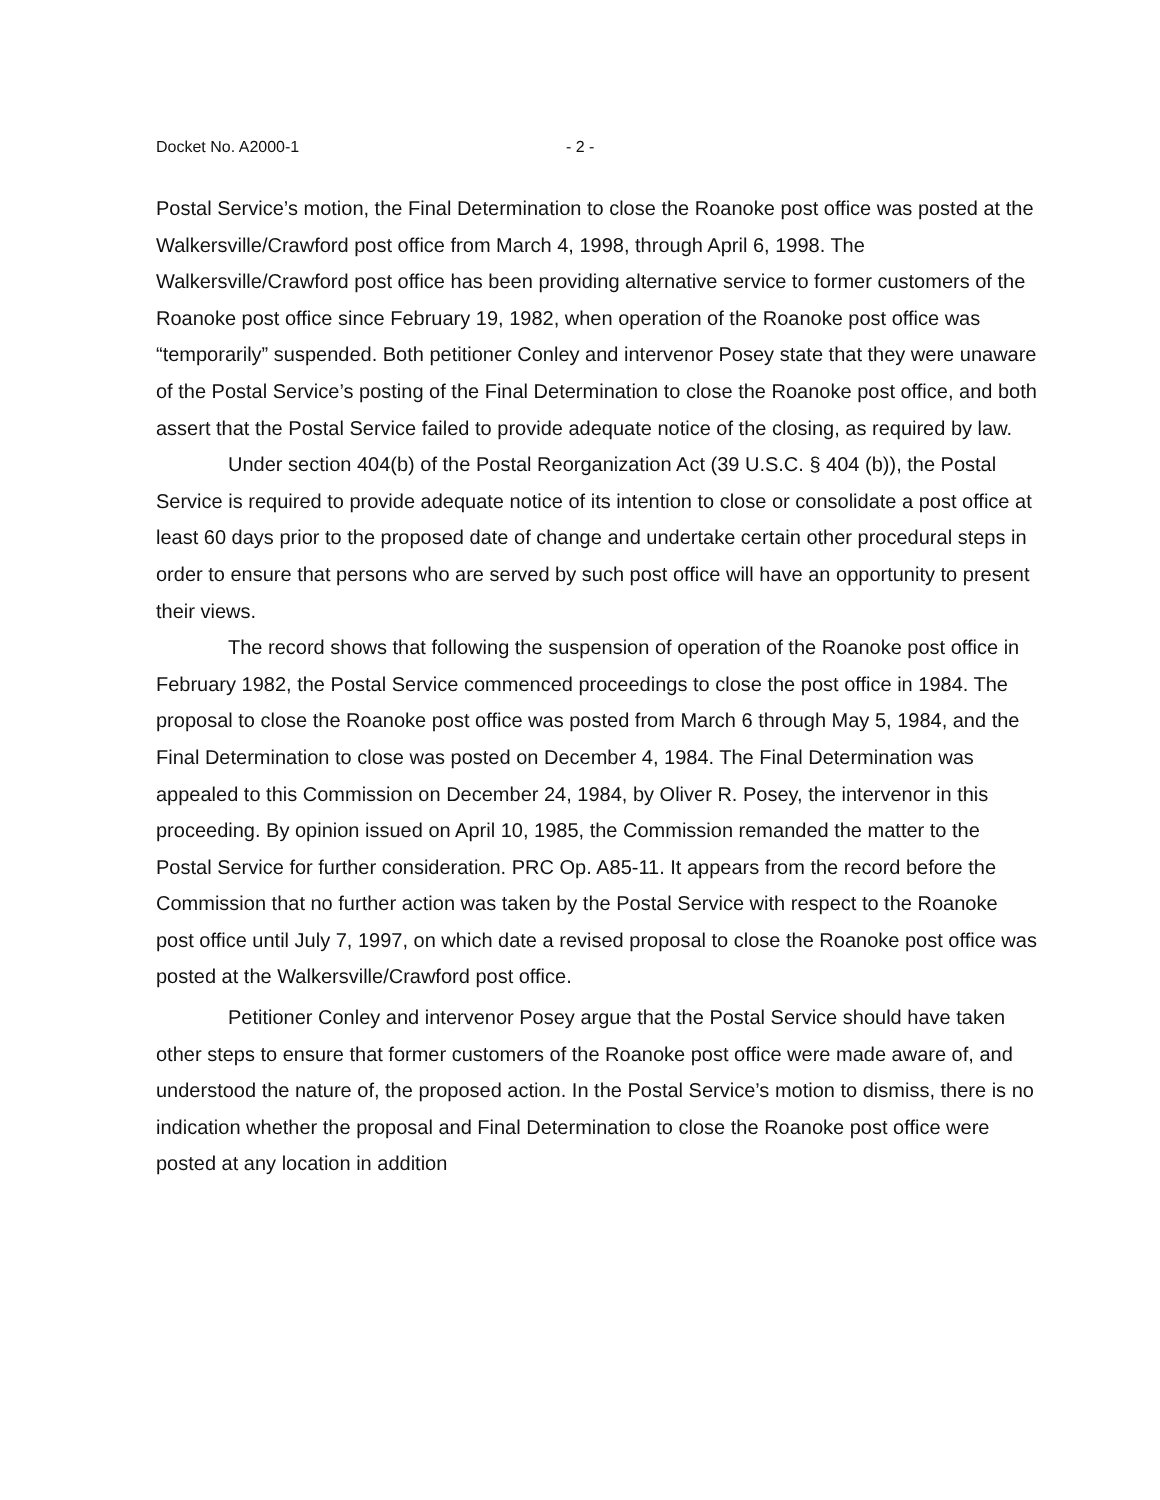Docket No. A2000-1 - 2 -
Postal Service’s motion, the Final Determination to close the Roanoke post office was posted at the Walkersville/Crawford post office from March 4, 1998, through April 6, 1998. The Walkersville/Crawford post office has been providing alternative service to former customers of the Roanoke post office since February 19, 1982, when operation of the Roanoke post office was “temporarily” suspended. Both petitioner Conley and intervenor Posey state that they were unaware of the Postal Service’s posting of the Final Determination to close the Roanoke post office, and both assert that the Postal Service failed to provide adequate notice of the closing, as required by law.
Under section 404(b) of the Postal Reorganization Act (39 U.S.C. § 404 (b)), the Postal Service is required to provide adequate notice of its intention to close or consolidate a post office at least 60 days prior to the proposed date of change and undertake certain other procedural steps in order to ensure that persons who are served by such post office will have an opportunity to present their views.
The record shows that following the suspension of operation of the Roanoke post office in February 1982, the Postal Service commenced proceedings to close the post office in 1984. The proposal to close the Roanoke post office was posted from March 6 through May 5, 1984, and the Final Determination to close was posted on December 4, 1984. The Final Determination was appealed to this Commission on December 24, 1984, by Oliver R. Posey, the intervenor in this proceeding. By opinion issued on April 10, 1985, the Commission remanded the matter to the Postal Service for further consideration. PRC Op. A85-11. It appears from the record before the Commission that no further action was taken by the Postal Service with respect to the Roanoke post office until July 7, 1997, on which date a revised proposal to close the Roanoke post office was posted at the Walkersville/Crawford post office.
Petitioner Conley and intervenor Posey argue that the Postal Service should have taken other steps to ensure that former customers of the Roanoke post office were made aware of, and understood the nature of, the proposed action. In the Postal Service’s motion to dismiss, there is no indication whether the proposal and Final Determination to close the Roanoke post office were posted at any location in addition